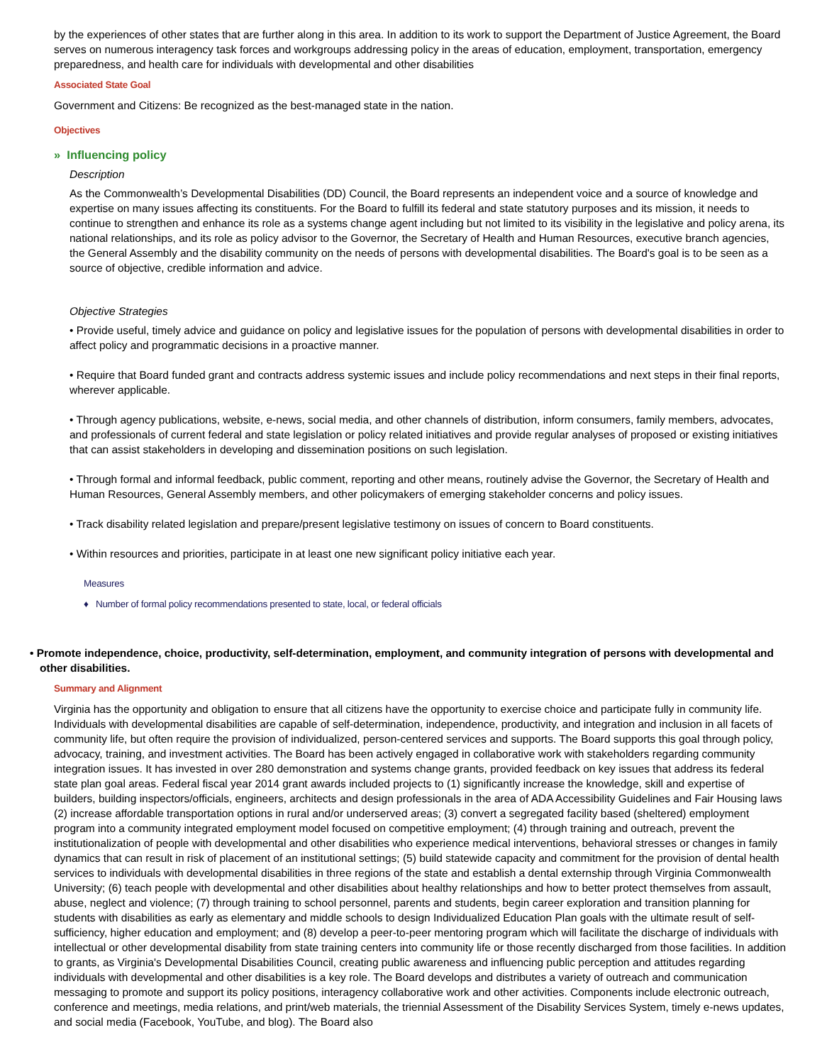by the experiences of other states that are further along in this area. In addition to its work to support the Department of Justice Agreement, the Board serves on numerous interagency task forces and workgroups addressing policy in the areas of education, employment, transportation, emergency preparedness, and health care for individuals with developmental and other disabilities
Associated State Goal
Government and Citizens: Be recognized as the best-managed state in the nation.
Objectives
» Influencing policy
Description
As the Commonwealth’s Developmental Disabilities (DD) Council, the Board represents an independent voice and a source of knowledge and expertise on many issues affecting its constituents. For the Board to fulfill its federal and state statutory purposes and its mission, it needs to continue to strengthen and enhance its role as a systems change agent including but not limited to its visibility in the legislative and policy arena, its national relationships, and its role as policy advisor to the Governor, the Secretary of Health and Human Resources, executive branch agencies, the General Assembly and the disability community on the needs of persons with developmental disabilities. The Board's goal is to be seen as a source of objective, credible information and advice.
Objective Strategies
• Provide useful, timely advice and guidance on policy and legislative issues for the population of persons with developmental disabilities in order to affect policy and programmatic decisions in a proactive manner.
• Require that Board funded grant and contracts address systemic issues and include policy recommendations and next steps in their final reports, wherever applicable.
• Through agency publications, website, e-news, social media, and other channels of distribution, inform consumers, family members, advocates, and professionals of current federal and state legislation or policy related initiatives and provide regular analyses of proposed or existing initiatives that can assist stakeholders in developing and dissemination positions on such legislation.
• Through formal and informal feedback, public comment, reporting and other means, routinely advise the Governor, the Secretary of Health and Human Resources, General Assembly members, and other policymakers of emerging stakeholder concerns and policy issues.
• Track disability related legislation and prepare/present legislative testimony on issues of concern to Board constituents.
• Within resources and priorities, participate in at least one new significant policy initiative each year.
Measures
♦ Number of formal policy recommendations presented to state, local, or federal officials
• Promote independence, choice, productivity, self-determination, employment, and community integration of persons with developmental and other disabilities.
Summary and Alignment
Virginia has the opportunity and obligation to ensure that all citizens have the opportunity to exercise choice and participate fully in community life. Individuals with developmental disabilities are capable of self-determination, independence, productivity, and integration and inclusion in all facets of community life, but often require the provision of individualized, person-centered services and supports. The Board supports this goal through policy, advocacy, training, and investment activities. The Board has been actively engaged in collaborative work with stakeholders regarding community integration issues. It has invested in over 280 demonstration and systems change grants, provided feedback on key issues that address its federal state plan goal areas. Federal fiscal year 2014 grant awards included projects to (1) significantly increase the knowledge, skill and expertise of builders, building inspectors/officials, engineers, architects and design professionals in the area of ADA Accessibility Guidelines and Fair Housing laws (2) increase affordable transportation options in rural and/or underserved areas; (3) convert a segregated facility based (sheltered) employment program into a community integrated employment model focused on competitive employment; (4) through training and outreach, prevent the institutionalization of people with developmental and other disabilities who experience medical interventions, behavioral stresses or changes in family dynamics that can result in risk of placement of an institutional settings; (5) build statewide capacity and commitment for the provision of dental health services to individuals with developmental disabilities in three regions of the state and establish a dental externship through Virginia Commonwealth University; (6) teach people with developmental and other disabilities about healthy relationships and how to better protect themselves from assault, abuse, neglect and violence; (7) through training to school personnel, parents and students, begin career exploration and transition planning for students with disabilities as early as elementary and middle schools to design Individualized Education Plan goals with the ultimate result of self-sufficiency, higher education and employment; and (8) develop a peer-to-peer mentoring program which will facilitate the discharge of individuals with intellectual or other developmental disability from state training centers into community life or those recently discharged from those facilities. In addition to grants, as Virginia's Developmental Disabilities Council, creating public awareness and influencing public perception and attitudes regarding individuals with developmental and other disabilities is a key role. The Board develops and distributes a variety of outreach and communication messaging to promote and support its policy positions, interagency collaborative work and other activities. Components include electronic outreach, conference and meetings, media relations, and print/web materials, the triennial Assessment of the Disability Services System, timely e-news updates, and social media (Facebook, YouTube, and blog). The Board also